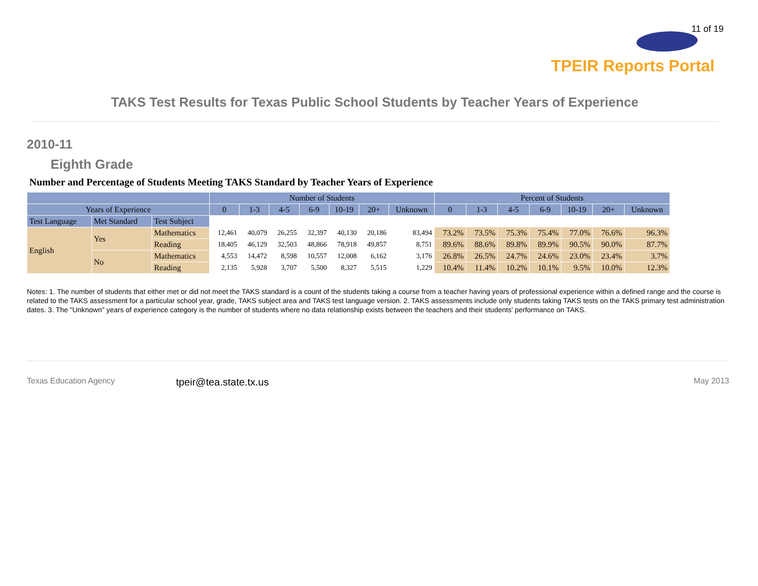11 of 19
TPEIR Reports Portal
TAKS Test Results for Texas Public School Students by Teacher Years of Experience
2010-11
Eighth Grade
Number and Percentage of Students Meeting TAKS Standard by Teacher Years of Experience
| | | | Number of Students | | | | | | | Percent of Students | | | | | | |
| --- | --- | --- | --- | --- | --- | --- | --- | --- | --- | --- | --- | --- | --- | --- | --- | --- |
| Years of Experience | | | 0 | 1-3 | 4-5 | 6-9 | 10-19 | 20+ | Unknown | 0 | 1-3 | 4-5 | 6-9 | 10-19 | 20+ | Unknown |
| Test Language | Met Standard | Test Subject | | | | | | | | | | | | | | |
| English | Yes | Mathematics | 12,461 | 40,079 | 26,255 | 32,397 | 40,130 | 20,186 | 83,494 | 73.2% | 73.5% | 75.3% | 75.4% | 77.0% | 76.6% | 96.3% |
| | | Reading | 18,405 | 46,129 | 32,503 | 48,866 | 78,918 | 49,857 | 8,751 | 89.6% | 88.6% | 89.8% | 89.9% | 90.5% | 90.0% | 87.7% |
| | No | Mathematics | 4,553 | 14,472 | 8,598 | 10,557 | 12,008 | 6,162 | 3,176 | 26.8% | 26.5% | 24.7% | 24.6% | 23.0% | 23.4% | 3.7% |
| | | Reading | 2,135 | 5,928 | 3,707 | 5,500 | 8,327 | 5,515 | 1,229 | 10.4% | 11.4% | 10.2% | 10.1% | 9.5% | 10.0% | 12.3% |
Notes: 1. The number of students that either met or did not meet the TAKS standard is a count of the students taking a course from a teacher having years of professional experience within a defined range and the course is related to the TAKS assessment for a particular school year, grade, TAKS subject area and TAKS test language version. 2. TAKS assessments include only students taking TAKS tests on the TAKS primary test administration dates. 3. The "Unknown" years of experience category is the number of students where no data relationship exists between the teachers and their students' performance on TAKS.
Texas Education Agency tpeir@tea.state.tx.us May 2013